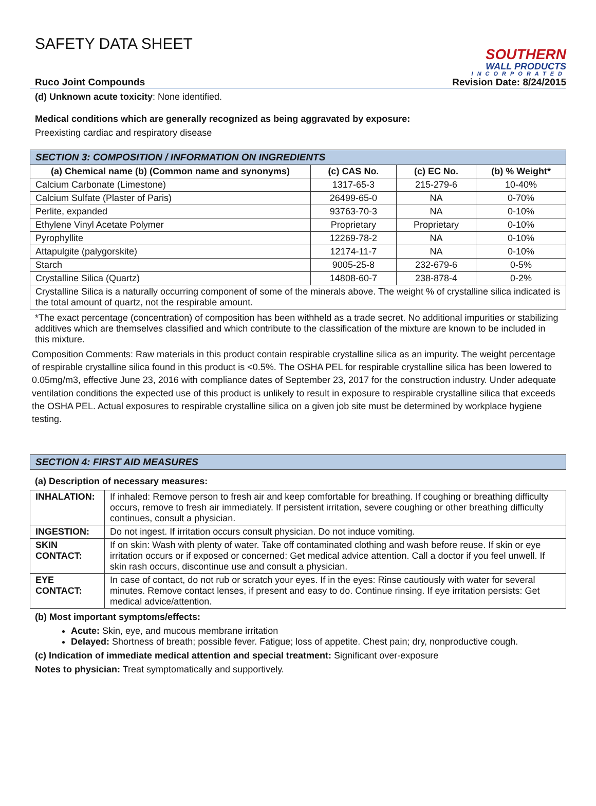SAFETY DATA SHEET
Ruco Joint Compounds
SOUTHERN
WALL PRODUCTS
INCORPORATED
Revision Date: 8/24/2015
(d) Unknown acute toxicity: None identified.
Medical conditions which are generally recognized as being aggravated by exposure:
Preexisting cardiac and respiratory disease
| SECTION 3: COMPOSITION / INFORMATION ON INGREDIENTS | | | |
| --- | --- | --- | --- |
| (a) Chemical name (b) (Common name and synonyms) | (c) CAS No. | (c) EC No. | (b) % Weight* |
| Calcium Carbonate (Limestone) | 1317-65-3 | 215-279-6 | 10-40% |
| Calcium Sulfate (Plaster of Paris) | 26499-65-0 | NA | 0-70% |
| Perlite, expanded | 93763-70-3 | NA | 0-10% |
| Ethylene Vinyl Acetate Polymer | Proprietary | Proprietary | 0-10% |
| Pyrophyllite | 12269-78-2 | NA | 0-10% |
| Attapulgite (palygorskite) | 12174-11-7 | NA | 0-10% |
| Starch | 9005-25-8 | 232-679-6 | 0-5% |
| Crystalline Silica (Quartz) | 14808-60-7 | 238-878-4 | 0-2% |
| Crystalline Silica is a naturally occurring component of some of the minerals above. The weight % of crystalline silica indicated is the total amount of quartz, not the respirable amount. | | | |
*The exact percentage (concentration) of composition has been withheld as a trade secret. No additional impurities or stabilizing additives which are themselves classified and which contribute to the classification of the mixture are known to be included in this mixture.
Composition Comments: Raw materials in this product contain respirable crystalline silica as an impurity. The weight percentage of respirable crystalline silica found in this product is <0.5%. The OSHA PEL for respirable crystalline silica has been lowered to 0.05mg/m3, effective June 23, 2016 with compliance dates of September 23, 2017 for the construction industry. Under adequate ventilation conditions the expected use of this product is unlikely to result in exposure to respirable crystalline silica that exceeds the OSHA PEL. Actual exposures to respirable crystalline silica on a given job site must be determined by workplace hygiene testing.
SECTION 4: FIRST AID MEASURES
(a) Description of necessary measures:
| INHALATION: | If inhaled: Remove person to fresh air and keep comfortable for breathing. If coughing or breathing difficulty occurs, remove to fresh air immediately. If persistent irritation, severe coughing or other breathing difficulty continues, consult a physician. |
| INGESTION: | Do not ingest. If irritation occurs consult physician. Do not induce vomiting. |
| SKIN CONTACT: | If on skin: Wash with plenty of water. Take off contaminated clothing and wash before reuse. If skin or eye irritation occurs or if exposed or concerned: Get medical advice attention. Call a doctor if you feel unwell. If skin rash occurs, discontinue use and consult a physician. |
| EYE CONTACT: | In case of contact, do not rub or scratch your eyes. If in the eyes: Rinse cautiously with water for several minutes. Remove contact lenses, if present and easy to do. Continue rinsing. If eye irritation persists: Get medical advice/attention. |
(b) Most important symptoms/effects:
Acute: Skin, eye, and mucous membrane irritation
Delayed: Shortness of breath; possible fever. Fatigue; loss of appetite. Chest pain; dry, nonproductive cough.
(c) Indication of immediate medical attention and special treatment: Significant over-exposure
Notes to physician: Treat symptomatically and supportively.